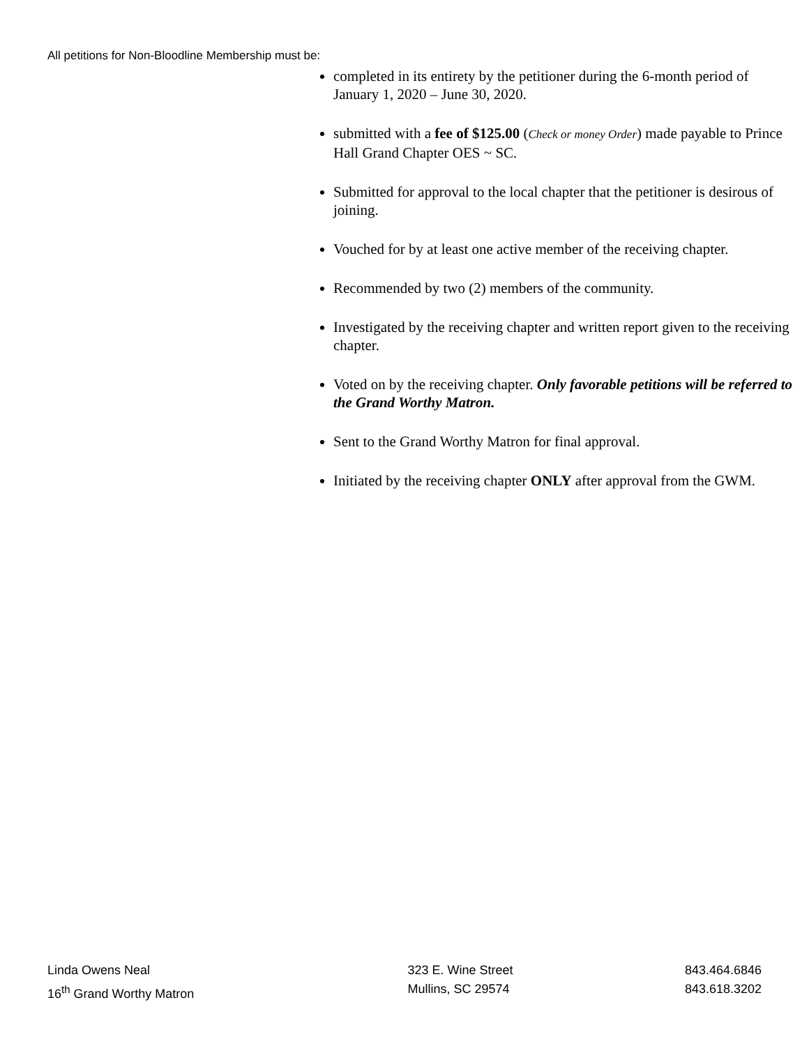All petitions for Non-Bloodline Membership must be:
completed in its entirety by the petitioner during the 6-month period of January 1, 2020 – June 30, 2020.
submitted with a fee of $125.00 (Check or money Order) made payable to Prince Hall Grand Chapter OES ~ SC.
Submitted for approval to the local chapter that the petitioner is desirous of joining.
Vouched for by at least one active member of the receiving chapter.
Recommended by two (2) members of the community.
Investigated by the receiving chapter and written report given to the receiving chapter.
Voted on by the receiving chapter. Only favorable petitions will be referred to the Grand Worthy Matron.
Sent to the Grand Worthy Matron for final approval.
Initiated by the receiving chapter ONLY after approval from the GWM.
Linda Owens Neal
16<sup>th</sup> Grand Worthy Matron
323 E. Wine Street
Mullins, SC 29574
843.464.6846
843.618.3202